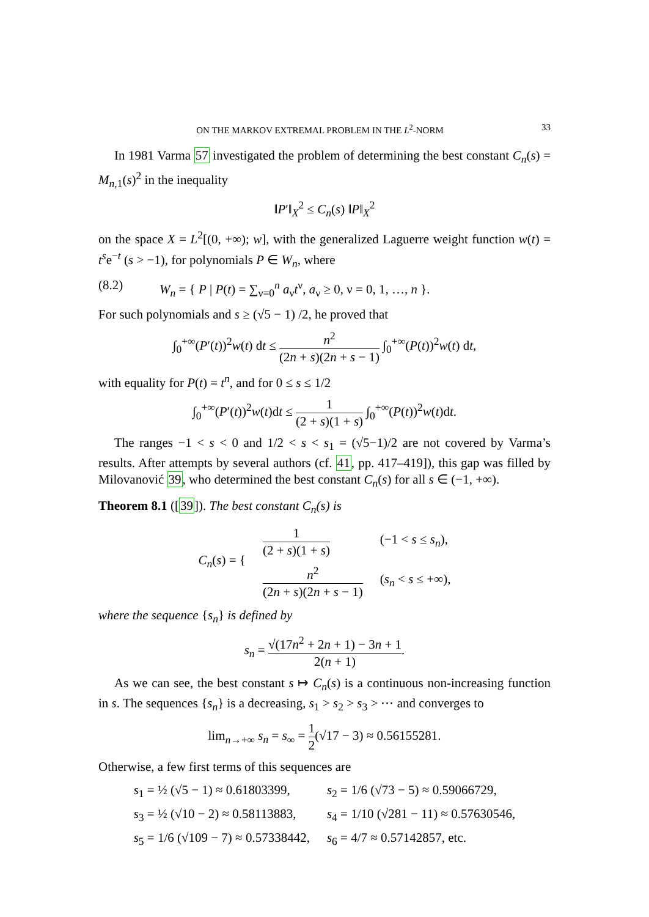ON THE MARKOV EXTREMAL PROBLEM IN THE L<sup>2</sup>-NORM 33
In 1981 Varma 57 investigated the problem of determining the best constant C<sub>n</sub>(s) = M<sub>n,1</sub>(s)<sup>2</sup> in the inequality
‖P′‖<sub>X</sub><sup>2</sup> ≤ C<sub>n</sub>(s) ‖P‖<sub>X</sub><sup>2</sup>
on the space X = L<sup>2</sup>[(0, +∞); w], with the generalized Laguerre weight function w(t) = t<sup>s</sup>e<sup>−t</sup> (s > −1), for polynomials P ∈ W<sub>n</sub>, where
(8.2) W<sub>n</sub> = { P | P(t) = ∑<sub>ν=0</sub><sup>n</sup> a<sub>ν</sub>t<sup>ν</sup>, a<sub>ν</sub> ≥ 0, ν = 0, 1, …, n }.
For such polynomials and s ≥ (√5 − 1) /2, he proved that
∫<sub>0</sub><sup>+∞</sup>(P′(t))<sup>2</sup>w(t) dt ≤ n<sup>2</sup> (2n + s)(2n + s − 1) ∫<sub>0</sub><sup>+∞</sup>(P(t))<sup>2</sup>w(t) dt,
with equality for P(t) = t<sup>n</sup>, and for 0 ≤ s ≤ 1/2
∫<sub>0</sub><sup>+∞</sup>(P′(t))<sup>2</sup>w(t)dt ≤ 1 (2 + s)(1 + s) ∫<sub>0</sub><sup>+∞</sup>(P(t))<sup>2</sup>w(t)dt.
The ranges −1 < s < 0 and 1/2 < s < s<sub>1</sub> = (√5−1)/2 are not covered by Varma’s results. After attempts by several authors (cf. 41, pp. 417–419]), this gap was filled by Milovanović 39, who determined the best constant C<sub>n</sub>(s) for all s ∈ (−1, +∞).
Theorem 8.1 ([39]). The best constant C<sub>n</sub>(s) is
| C<sub>n</sub> ( s ) = { | 1 (2 + s )(1 + s ) | (−1 < s ≤ s<sub>n</sub> ), |
| | n<sup>2</sup> (2 n + s )(2 n + s − 1) | ( s<sub>n</sub> < s ≤ +∞), |
where the sequence {s<sub>n</sub>} is defined by
s<sub>n</sub> = √(17n<sup>2</sup> + 2n + 1) − 3n + 1 2(n + 1).
As we can see, the best constant s ↦ C<sub>n</sub>(s) is a continuous non-increasing function in s. The sequences {s<sub>n</sub>} is a decreasing, s<sub>1</sub> > s<sub>2</sub> > s<sub>3</sub> > ⋯ and converges to
lim<sub>n→+∞</sub> s<sub>n</sub> = s<sub>∞</sub> = 1 2(√17 − 3) ≈ 0.56155281.
Otherwise, a few first terms of this sequences are
| s<sub>1</sub> = ½ (√5 − 1) ≈ 0.61803399, | s<sub>2</sub> = 1/6 (√73 − 5) ≈ 0.59066729, |
| s<sub>3</sub> = ½ (√10 − 2) ≈ 0.58113883, | s<sub>4</sub> = 1/10 (√281 − 11) ≈ 0.57630546, |
| s<sub>5</sub> = 1/6 (√109 − 7) ≈ 0.57338442, | s<sub>6</sub> = 4/7 ≈ 0.57142857, etc. |